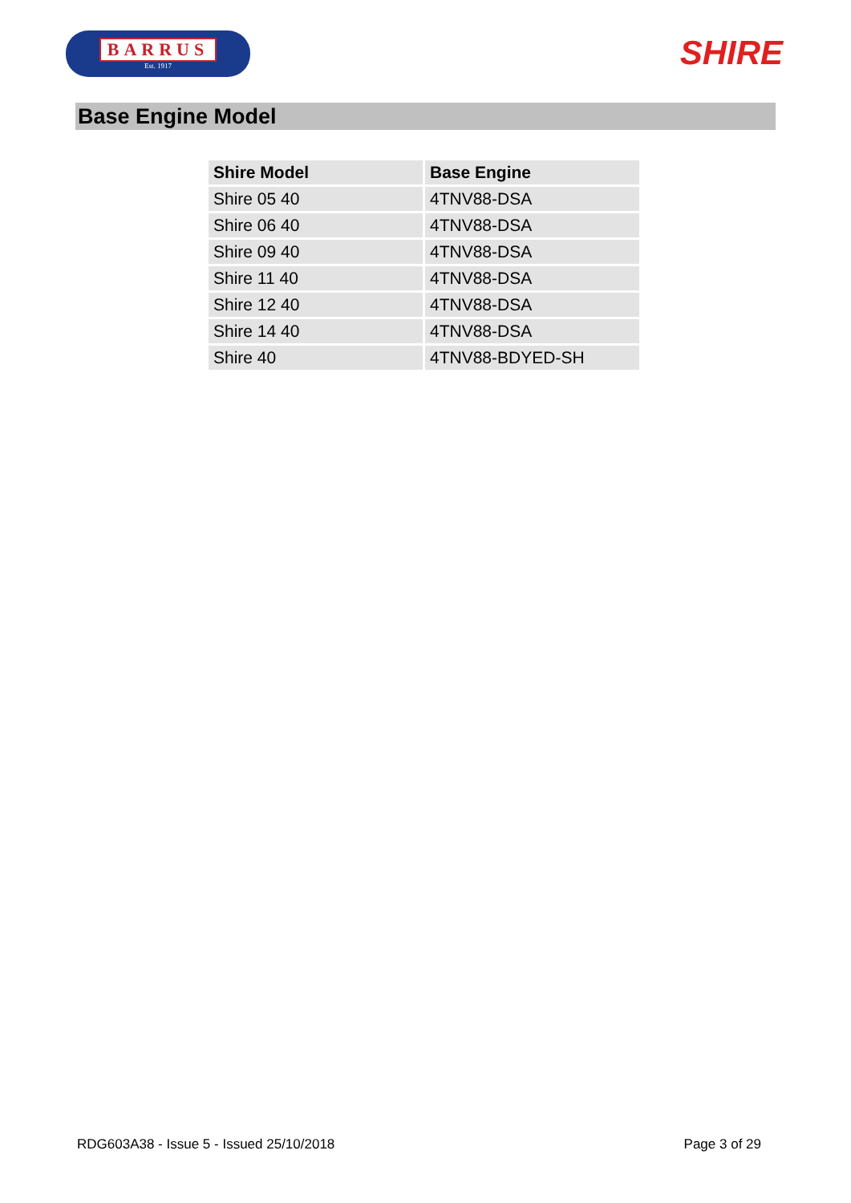BARRUS
Est. 1917
SHIRE
Base Engine Model
| Shire Model | Base Engine |
| --- | --- |
| Shire 05 40 | 4TNV88-DSA |
| Shire 06 40 | 4TNV88-DSA |
| Shire 09 40 | 4TNV88-DSA |
| Shire 11 40 | 4TNV88-DSA |
| Shire 12 40 | 4TNV88-DSA |
| Shire 14 40 | 4TNV88-DSA |
| Shire 40 | 4TNV88-BDYED-SH |
RDG603A38 - Issue 5 - Issued 25/10/2018 Page 3 of 29